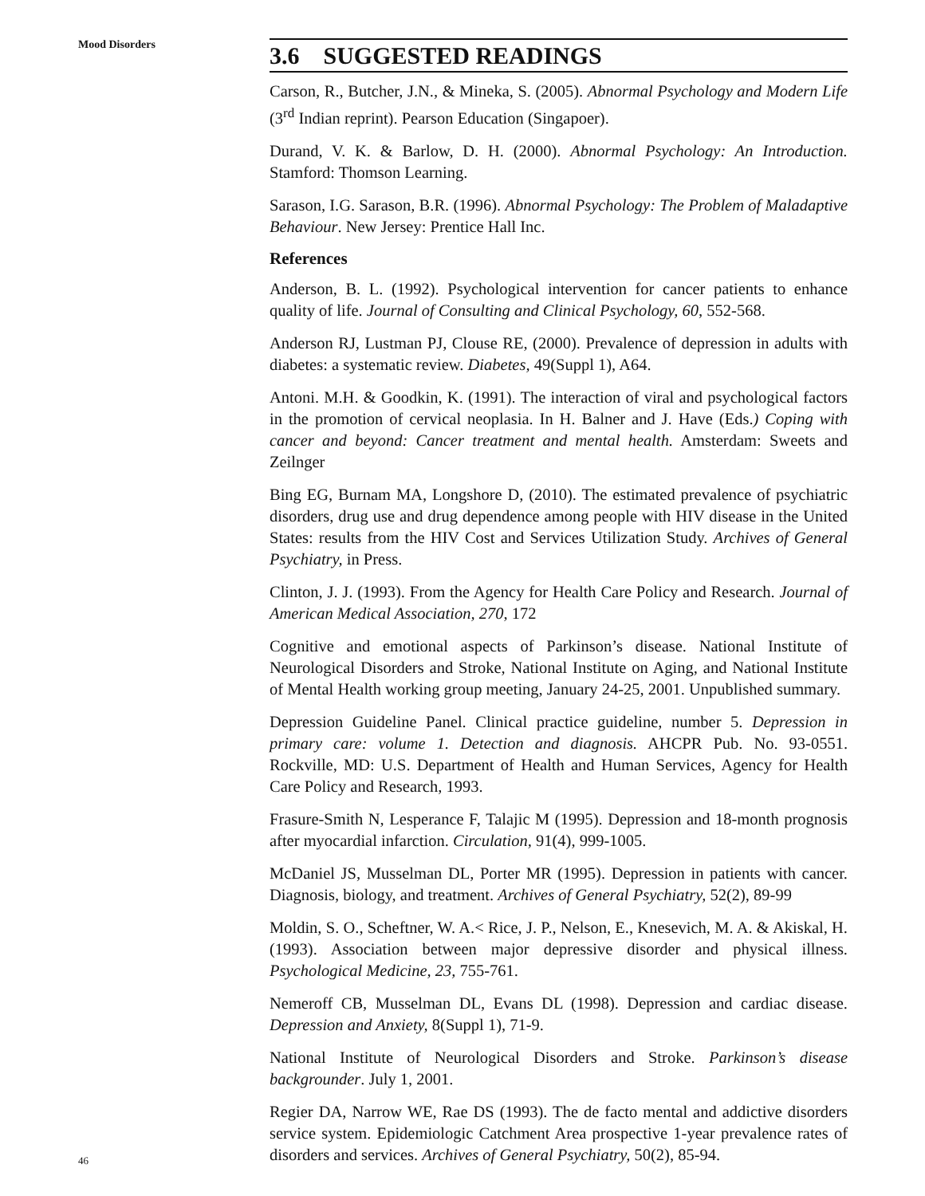Mood Disorders
46
3.6 SUGGESTED READINGS
Carson, R., Butcher, J.N., & Mineka, S. (2005). Abnormal Psychology and Modern Life (3<sup>rd</sup> Indian reprint). Pearson Education (Singapoer).
Durand, V. K. & Barlow, D. H. (2000). Abnormal Psychology: An Introduction. Stamford: Thomson Learning.
Sarason, I.G. Sarason, B.R. (1996). Abnormal Psychology: The Problem of Maladaptive Behaviour. New Jersey: Prentice Hall Inc.
References
Anderson, B. L. (1992). Psychological intervention for cancer patients to enhance quality of life. Journal of Consulting and Clinical Psychology, 60, 552-568.
Anderson RJ, Lustman PJ, Clouse RE, (2000). Prevalence of depression in adults with diabetes: a systematic review. Diabetes, 49(Suppl 1), A64.
Antoni. M.H. & Goodkin, K. (1991). The interaction of viral and psychological factors in the promotion of cervical neoplasia. In H. Balner and J. Have (Eds.) Coping with cancer and beyond: Cancer treatment and mental health. Amsterdam: Sweets and Zeilnger
Bing EG, Burnam MA, Longshore D, (2010). The estimated prevalence of psychiatric disorders, drug use and drug dependence among people with HIV disease in the United States: results from the HIV Cost and Services Utilization Study. Archives of General Psychiatry, in Press.
Clinton, J. J. (1993). From the Agency for Health Care Policy and Research. Journal of American Medical Association, 270, 172
Cognitive and emotional aspects of Parkinson’s disease. National Institute of Neurological Disorders and Stroke, National Institute on Aging, and National Institute of Mental Health working group meeting, January 24-25, 2001. Unpublished summary.
Depression Guideline Panel. Clinical practice guideline, number 5. Depression in primary care: volume 1. Detection and diagnosis. AHCPR Pub. No. 93-0551. Rockville, MD: U.S. Department of Health and Human Services, Agency for Health Care Policy and Research, 1993.
Frasure-Smith N, Lesperance F, Talajic M (1995). Depression and 18-month prognosis after myocardial infarction. Circulation, 91(4), 999-1005.
McDaniel JS, Musselman DL, Porter MR (1995). Depression in patients with cancer. Diagnosis, biology, and treatment. Archives of General Psychiatry, 52(2), 89-99
Moldin, S. O., Scheftner, W. A.< Rice, J. P., Nelson, E., Knesevich, M. A. & Akiskal, H. (1993). Association between major depressive disorder and physical illness. Psychological Medicine, 23, 755-761.
Nemeroff CB, Musselman DL, Evans DL (1998). Depression and cardiac disease. Depression and Anxiety, 8(Suppl 1), 71-9.
National Institute of Neurological Disorders and Stroke. Parkinson’s disease backgrounder. July 1, 2001.
Regier DA, Narrow WE, Rae DS (1993). The de facto mental and addictive disorders service system. Epidemiologic Catchment Area prospective 1-year prevalence rates of disorders and services. Archives of General Psychiatry, 50(2), 85-94.